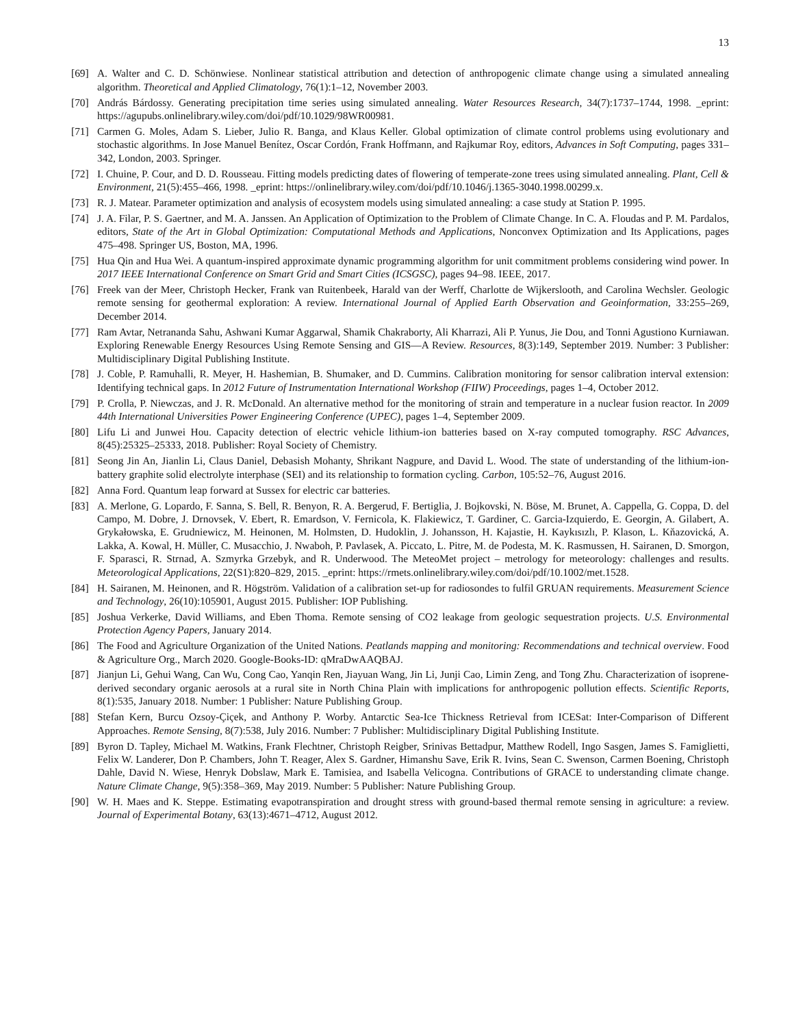13
[69] A. Walter and C. D. Schönwiese. Nonlinear statistical attribution and detection of anthropogenic climate change using a simulated annealing algorithm. Theoretical and Applied Climatology, 76(1):1–12, November 2003.
[70] András Bárdossy. Generating precipitation time series using simulated annealing. Water Resources Research, 34(7):1737–1744, 1998. _eprint: https://agupubs.onlinelibrary.wiley.com/doi/pdf/10.1029/98WR00981.
[71] Carmen G. Moles, Adam S. Lieber, Julio R. Banga, and Klaus Keller. Global optimization of climate control problems using evolutionary and stochastic algorithms. In Jose Manuel Benítez, Oscar Cordón, Frank Hoffmann, and Rajkumar Roy, editors, Advances in Soft Computing, pages 331–342, London, 2003. Springer.
[72] I. Chuine, P. Cour, and D. D. Rousseau. Fitting models predicting dates of flowering of temperate-zone trees using simulated annealing. Plant, Cell & Environment, 21(5):455–466, 1998. _eprint: https://onlinelibrary.wiley.com/doi/pdf/10.1046/j.1365-3040.1998.00299.x.
[73] R. J. Matear. Parameter optimization and analysis of ecosystem models using simulated annealing: a case study at Station P. 1995.
[74] J. A. Filar, P. S. Gaertner, and M. A. Janssen. An Application of Optimization to the Problem of Climate Change. In C. A. Floudas and P. M. Pardalos, editors, State of the Art in Global Optimization: Computational Methods and Applications, Nonconvex Optimization and Its Applications, pages 475–498. Springer US, Boston, MA, 1996.
[75] Hua Qin and Hua Wei. A quantum-inspired approximate dynamic programming algorithm for unit commitment problems considering wind power. In 2017 IEEE International Conference on Smart Grid and Smart Cities (ICSGSC), pages 94–98. IEEE, 2017.
[76] Freek van der Meer, Christoph Hecker, Frank van Ruitenbeek, Harald van der Werff, Charlotte de Wijkerslooth, and Carolina Wechsler. Geologic remote sensing for geothermal exploration: A review. International Journal of Applied Earth Observation and Geoinformation, 33:255–269, December 2014.
[77] Ram Avtar, Netrananda Sahu, Ashwani Kumar Aggarwal, Shamik Chakraborty, Ali Kharrazi, Ali P. Yunus, Jie Dou, and Tonni Agustiono Kurniawan. Exploring Renewable Energy Resources Using Remote Sensing and GIS—A Review. Resources, 8(3):149, September 2019. Number: 3 Publisher: Multidisciplinary Digital Publishing Institute.
[78] J. Coble, P. Ramuhalli, R. Meyer, H. Hashemian, B. Shumaker, and D. Cummins. Calibration monitoring for sensor calibration interval extension: Identifying technical gaps. In 2012 Future of Instrumentation International Workshop (FIIW) Proceedings, pages 1–4, October 2012.
[79] P. Crolla, P. Niewczas, and J. R. McDonald. An alternative method for the monitoring of strain and temperature in a nuclear fusion reactor. In 2009 44th International Universities Power Engineering Conference (UPEC), pages 1–4, September 2009.
[80] Lifu Li and Junwei Hou. Capacity detection of electric vehicle lithium-ion batteries based on X-ray computed tomography. RSC Advances, 8(45):25325–25333, 2018. Publisher: Royal Society of Chemistry.
[81] Seong Jin An, Jianlin Li, Claus Daniel, Debasish Mohanty, Shrikant Nagpure, and David L. Wood. The state of understanding of the lithium-ion-battery graphite solid electrolyte interphase (SEI) and its relationship to formation cycling. Carbon, 105:52–76, August 2016.
[82] Anna Ford. Quantum leap forward at Sussex for electric car batteries.
[83] A. Merlone, G. Lopardo, F. Sanna, S. Bell, R. Benyon, R. A. Bergerud, F. Bertiglia, J. Bojkovski, N. Böse, M. Brunet, A. Cappella, G. Coppa, D. del Campo, M. Dobre, J. Drnovsek, V. Ebert, R. Emardson, V. Fernicola, K. Flakiewicz, T. Gardiner, C. Garcia-Izquierdo, E. Georgin, A. Gilabert, A. Grykałowska, E. Grudniewicz, M. Heinonen, M. Holmsten, D. Hudoklin, J. Johansson, H. Kajastie, H. Kaykısızlı, P. Klason, L. Kňazovická, A. Lakka, A. Kowal, H. Müller, C. Musacchio, J. Nwaboh, P. Pavlasek, A. Piccato, L. Pitre, M. de Podesta, M. K. Rasmussen, H. Sairanen, D. Smorgon, F. Sparasci, R. Strnad, A. Szmyrka Grzebyk, and R. Underwood. The MeteoMet project – metrology for meteorology: challenges and results. Meteorological Applications, 22(S1):820–829, 2015. _eprint: https://rmets.onlinelibrary.wiley.com/doi/pdf/10.1002/met.1528.
[84] H. Sairanen, M. Heinonen, and R. Högström. Validation of a calibration set-up for radiosondes to fulfil GRUAN requirements. Measurement Science and Technology, 26(10):105901, August 2015. Publisher: IOP Publishing.
[85] Joshua Verkerke, David Williams, and Eben Thoma. Remote sensing of CO2 leakage from geologic sequestration projects. U.S. Environmental Protection Agency Papers, January 2014.
[86] The Food and Agriculture Organization of the United Nations. Peatlands mapping and monitoring: Recommendations and technical overview. Food & Agriculture Org., March 2020. Google-Books-ID: qMraDwAAQBAJ.
[87] Jianjun Li, Gehui Wang, Can Wu, Cong Cao, Yanqin Ren, Jiayuan Wang, Jin Li, Junji Cao, Limin Zeng, and Tong Zhu. Characterization of isoprene-derived secondary organic aerosols at a rural site in North China Plain with implications for anthropogenic pollution effects. Scientific Reports, 8(1):535, January 2018. Number: 1 Publisher: Nature Publishing Group.
[88] Stefan Kern, Burcu Ozsoy-Çiçek, and Anthony P. Worby. Antarctic Sea-Ice Thickness Retrieval from ICESat: Inter-Comparison of Different Approaches. Remote Sensing, 8(7):538, July 2016. Number: 7 Publisher: Multidisciplinary Digital Publishing Institute.
[89] Byron D. Tapley, Michael M. Watkins, Frank Flechtner, Christoph Reigber, Srinivas Bettadpur, Matthew Rodell, Ingo Sasgen, James S. Famiglietti, Felix W. Landerer, Don P. Chambers, John T. Reager, Alex S. Gardner, Himanshu Save, Erik R. Ivins, Sean C. Swenson, Carmen Boening, Christoph Dahle, David N. Wiese, Henryk Dobslaw, Mark E. Tamisiea, and Isabella Velicogna. Contributions of GRACE to understanding climate change. Nature Climate Change, 9(5):358–369, May 2019. Number: 5 Publisher: Nature Publishing Group.
[90] W. H. Maes and K. Steppe. Estimating evapotranspiration and drought stress with ground-based thermal remote sensing in agriculture: a review. Journal of Experimental Botany, 63(13):4671–4712, August 2012.